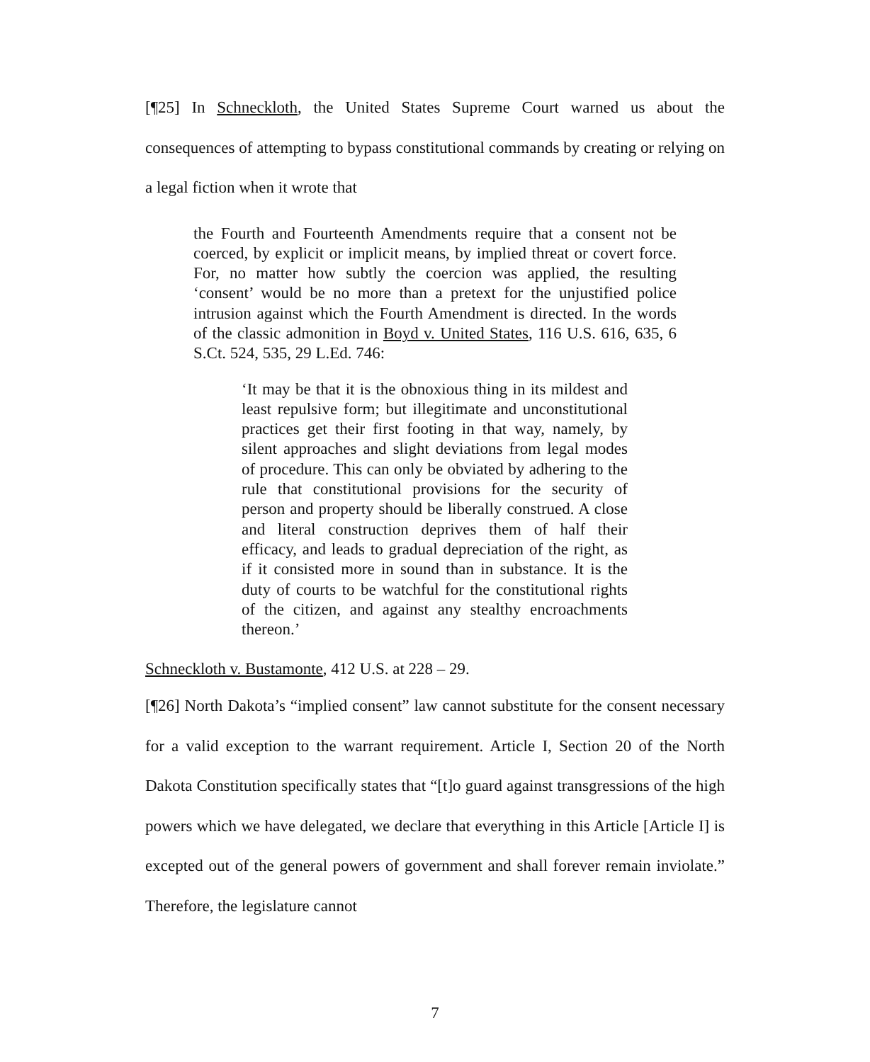[¶25] In Schneckloth, the United States Supreme Court warned us about the consequences of attempting to bypass constitutional commands by creating or relying on a legal fiction when it wrote that
the Fourth and Fourteenth Amendments require that a consent not be coerced, by explicit or implicit means, by implied threat or covert force. For, no matter how subtly the coercion was applied, the resulting ‘consent’ would be no more than a pretext for the unjustified police intrusion against which the Fourth Amendment is directed. In the words of the classic admonition in Boyd v. United States, 116 U.S. 616, 635, 6 S.Ct. 524, 535, 29 L.Ed. 746:
‘It may be that it is the obnoxious thing in its mildest and least repulsive form; but illegitimate and unconstitutional practices get their first footing in that way, namely, by silent approaches and slight deviations from legal modes of procedure. This can only be obviated by adhering to the rule that constitutional provisions for the security of person and property should be liberally construed. A close and literal construction deprives them of half their efficacy, and leads to gradual depreciation of the right, as if it consisted more in sound than in substance. It is the duty of courts to be watchful for the constitutional rights of the citizen, and against any stealthy encroachments thereon.’
Schneckloth v. Bustamonte, 412 U.S. at 228 – 29.
[¶26] North Dakota’s “implied consent” law cannot substitute for the consent necessary for a valid exception to the warrant requirement. Article I, Section 20 of the North Dakota Constitution specifically states that “[t]o guard against transgressions of the high powers which we have delegated, we declare that everything in this Article [Article I] is excepted out of the general powers of government and shall forever remain inviolate.” Therefore, the legislature cannot
7